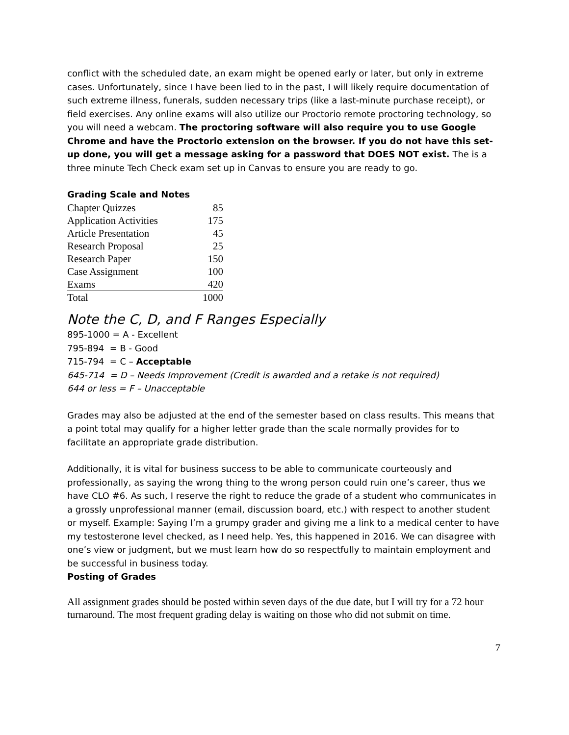conflict with the scheduled date, an exam might be opened early or later, but only in extreme cases. Unfortunately, since I have been lied to in the past, I will likely require documentation of such extreme illness, funerals, sudden necessary trips (like a last-minute purchase receipt), or field exercises. Any online exams will also utilize our Proctorio remote proctoring technology, so you will need a webcam. The proctoring software will also require you to use Google Chrome and have the Proctorio extension on the browser. If you do not have this set-up done, you will get a message asking for a password that DOES NOT exist. The is a three minute Tech Check exam set up in Canvas to ensure you are ready to go.
Grading Scale and Notes
| Chapter Quizzes | 85 |
| Application Activities | 175 |
| Article Presentation | 45 |
| Research Proposal | 25 |
| Research Paper | 150 |
| Case Assignment | 100 |
| Exams | 420 |
| Total | 1000 |
Note the C, D, and F Ranges Especially
895-1000 = A - Excellent
795-894 = B - Good
715-794 = C – Acceptable
645-714 = D – Needs Improvement (Credit is awarded and a retake is not required)
644 or less = F – Unacceptable
Grades may also be adjusted at the end of the semester based on class results. This means that a point total may qualify for a higher letter grade than the scale normally provides for to facilitate an appropriate grade distribution.
Additionally, it is vital for business success to be able to communicate courteously and professionally, as saying the wrong thing to the wrong person could ruin one’s career, thus we have CLO #6. As such, I reserve the right to reduce the grade of a student who communicates in a grossly unprofessional manner (email, discussion board, etc.) with respect to another student or myself. Example: Saying I’m a grumpy grader and giving me a link to a medical center to have my testosterone level checked, as I need help. Yes, this happened in 2016. We can disagree with one’s view or judgment, but we must learn how do so respectfully to maintain employment and be successful in business today.
Posting of Grades
All assignment grades should be posted within seven days of the due date, but I will try for a 72 hour turnaround. The most frequent grading delay is waiting on those who did not submit on time.
7